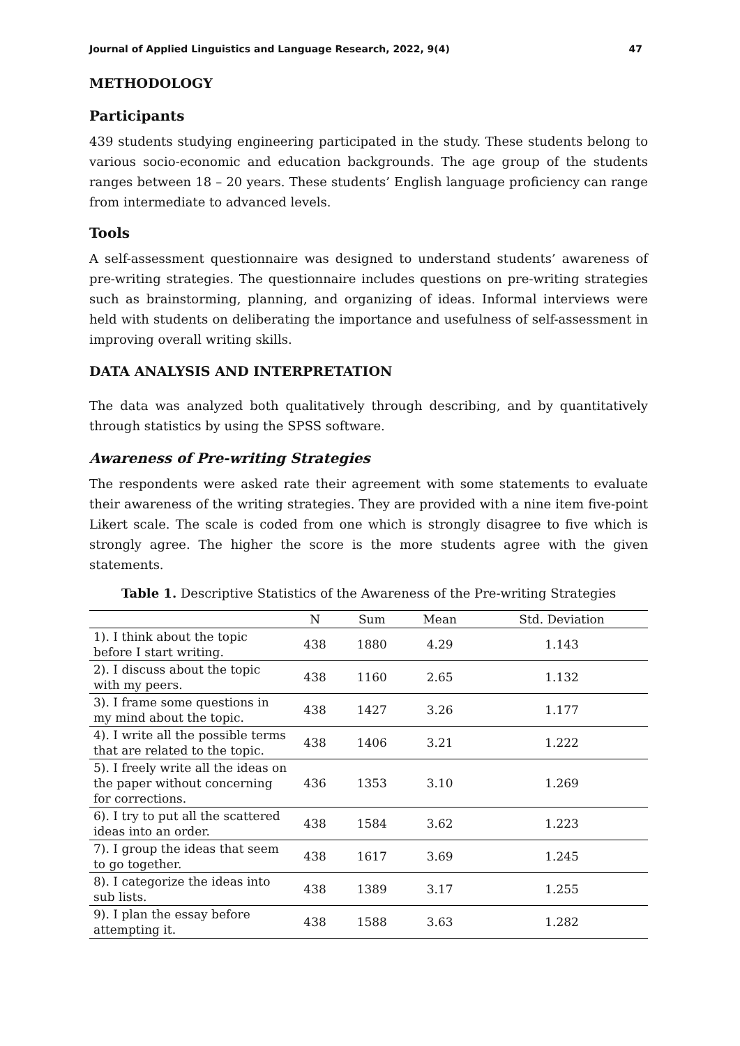Journal of Applied Linguistics and Language Research, 2022, 9(4) 47
METHODOLOGY
Participants
439 students studying engineering participated in the study. These students belong to various socio-economic and education backgrounds. The age group of the students ranges between 18 – 20 years. These students’ English language proficiency can range from intermediate to advanced levels.
Tools
A self-assessment questionnaire was designed to understand students’ awareness of pre-writing strategies. The questionnaire includes questions on pre-writing strategies such as brainstorming, planning, and organizing of ideas. Informal interviews were held with students on deliberating the importance and usefulness of self-assessment in improving overall writing skills.
DATA ANALYSIS AND INTERPRETATION
The data was analyzed both qualitatively through describing, and by quantitatively through statistics by using the SPSS software.
Awareness of Pre-writing Strategies
The respondents were asked rate their agreement with some statements to evaluate their awareness of the writing strategies. They are provided with a nine item five-point Likert scale. The scale is coded from one which is strongly disagree to five which is strongly agree. The higher the score is the more students agree with the given statements.
Table 1. Descriptive Statistics of the Awareness of the Pre-writing Strategies
| | N | Sum | Mean | Std. Deviation |
| --- | --- | --- | --- | --- |
| 1). I think about the topic before I start writing. | 438 | 1880 | 4.29 | 1.143 |
| 2). I discuss about the topic with my peers. | 438 | 1160 | 2.65 | 1.132 |
| 3). I frame some questions in my mind about the topic. | 438 | 1427 | 3.26 | 1.177 |
| 4). I write all the possible terms that are related to the topic. | 438 | 1406 | 3.21 | 1.222 |
| 5). I freely write all the ideas on the paper without concerning for corrections. | 436 | 1353 | 3.10 | 1.269 |
| 6). I try to put all the scattered ideas into an order. | 438 | 1584 | 3.62 | 1.223 |
| 7). I group the ideas that seem to go together. | 438 | 1617 | 3.69 | 1.245 |
| 8). I categorize the ideas into sub lists. | 438 | 1389 | 3.17 | 1.255 |
| 9). I plan the essay before attempting it. | 438 | 1588 | 3.63 | 1.282 |